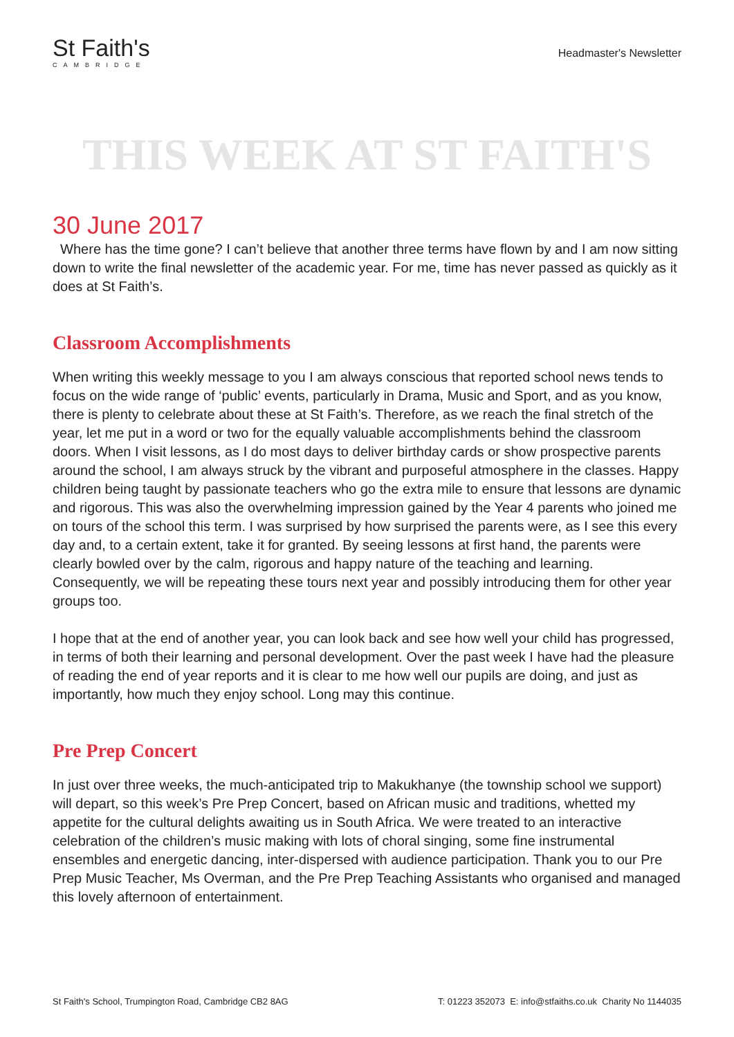St Faith's
CAMBRIDGE
Headmaster's Newsletter
THIS WEEK AT ST FAITH'S
30 June 2017
Where has the time gone? I can’t believe that another three terms have flown by and I am now sitting down to write the final newsletter of the academic year. For me, time has never passed as quickly as it does at St Faith’s.
Classroom Accomplishments
When writing this weekly message to you I am always conscious that reported school news tends to focus on the wide range of ‘public’ events, particularly in Drama, Music and Sport, and as you know, there is plenty to celebrate about these at St Faith’s. Therefore, as we reach the final stretch of the year, let me put in a word or two for the equally valuable accomplishments behind the classroom doors. When I visit lessons, as I do most days to deliver birthday cards or show prospective parents around the school, I am always struck by the vibrant and purposeful atmosphere in the classes. Happy children being taught by passionate teachers who go the extra mile to ensure that lessons are dynamic and rigorous. This was also the overwhelming impression gained by the Year 4 parents who joined me on tours of the school this term. I was surprised by how surprised the parents were, as I see this every day and, to a certain extent, take it for granted. By seeing lessons at first hand, the parents were clearly bowled over by the calm, rigorous and happy nature of the teaching and learning. Consequently, we will be repeating these tours next year and possibly introducing them for other year groups too.
I hope that at the end of another year, you can look back and see how well your child has progressed, in terms of both their learning and personal development. Over the past week I have had the pleasure of reading the end of year reports and it is clear to me how well our pupils are doing, and just as importantly, how much they enjoy school. Long may this continue.
Pre Prep Concert
In just over three weeks, the much-anticipated trip to Makukhanye (the township school we support) will depart, so this week’s Pre Prep Concert, based on African music and traditions, whetted my appetite for the cultural delights awaiting us in South Africa. We were treated to an interactive celebration of the children’s music making with lots of choral singing, some fine instrumental ensembles and energetic dancing, inter-dispersed with audience participation. Thank you to our Pre Prep Music Teacher, Ms Overman, and the Pre Prep Teaching Assistants who organised and managed this lovely afternoon of entertainment.
St Faith's School, Trumpington Road, Cambridge CB2 8AG T: 01223 352073 E: info@stfaiths.co.uk Charity No 1144035